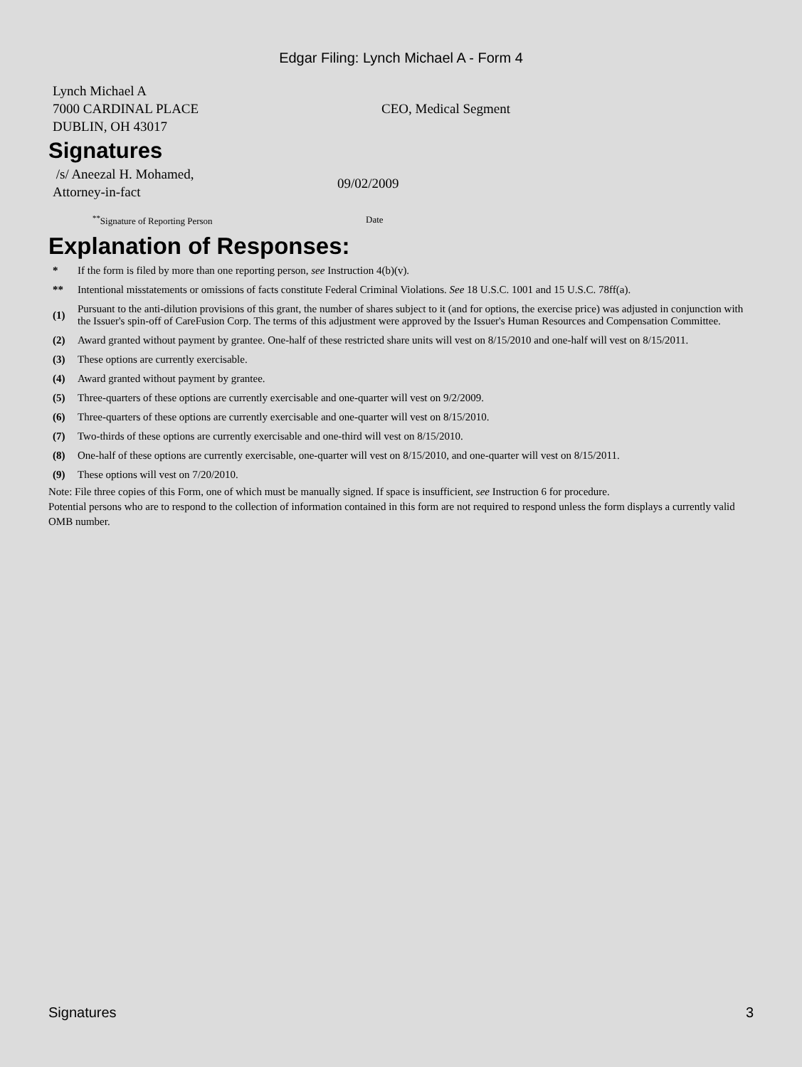Edgar Filing: Lynch Michael A - Form 4
| Lynch Michael A 7000 CARDINAL PLACE DUBLIN, OH 43017 | CEO, Medical Segment |
Signatures
| /s/ Aneezal H. Mohamed, Attorney-in-fact | 09/02/2009 |
| <sup>**</sup> Signature of Reporting Person | Date |
Explanation of Responses:
| * | If the form is filed by more than one reporting person, see Instruction 4(b)(v). |
| ** | Intentional misstatements or omissions of facts constitute Federal Criminal Violations. See 18 U.S.C. 1001 and 15 U.S.C. 78ff(a). |
| (1) | Pursuant to the anti-dilution provisions of this grant, the number of shares subject to it (and for options, the exercise price) was adjusted in conjunction with the Issuer's spin-off of CareFusion Corp. The terms of this adjustment were approved by the Issuer's Human Resources and Compensation Committee. |
| (2) | Award granted without payment by grantee. One-half of these restricted share units will vest on 8/15/2010 and one-half will vest on 8/15/2011. |
| (3) | These options are currently exercisable. |
| (4) | Award granted without payment by grantee. |
| (5) | Three-quarters of these options are currently exercisable and one-quarter will vest on 9/2/2009. |
| (6) | Three-quarters of these options are currently exercisable and one-quarter will vest on 8/15/2010. |
| (7) | Two-thirds of these options are currently exercisable and one-third will vest on 8/15/2010. |
| (8) | One-half of these options are currently exercisable, one-quarter will vest on 8/15/2010, and one-quarter will vest on 8/15/2011. |
| (9) | These options will vest on 7/20/2010. |
Note: File three copies of this Form, one of which must be manually signed. If space is insufficient, see Instruction 6 for procedure.
Potential persons who are to respond to the collection of information contained in this form are not required to respond unless the form displays a currently valid OMB number.
Signatures 3